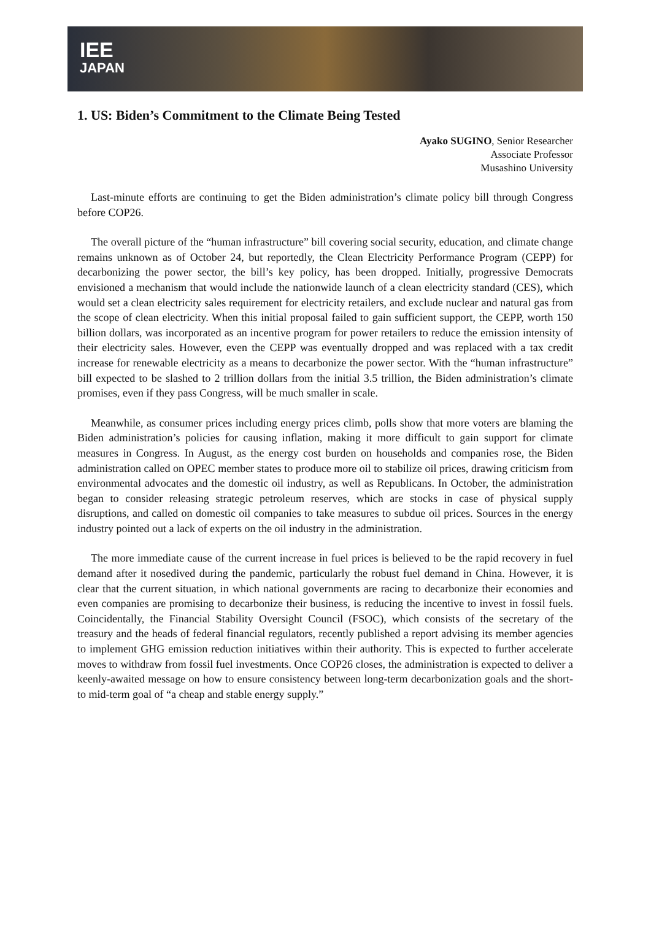IEE
JAPAN
1. US: Biden’s Commitment to the Climate Being Tested
Ayako SUGINO, Senior Researcher
Associate Professor
Musashino University
Last-minute efforts are continuing to get the Biden administration’s climate policy bill through Congress before COP26.
The overall picture of the “human infrastructure” bill covering social security, education, and climate change remains unknown as of October 24, but reportedly, the Clean Electricity Performance Program (CEPP) for decarbonizing the power sector, the bill’s key policy, has been dropped. Initially, progressive Democrats envisioned a mechanism that would include the nationwide launch of a clean electricity standard (CES), which would set a clean electricity sales requirement for electricity retailers, and exclude nuclear and natural gas from the scope of clean electricity. When this initial proposal failed to gain sufficient support, the CEPP, worth 150 billion dollars, was incorporated as an incentive program for power retailers to reduce the emission intensity of their electricity sales. However, even the CEPP was eventually dropped and was replaced with a tax credit increase for renewable electricity as a means to decarbonize the power sector. With the “human infrastructure” bill expected to be slashed to 2 trillion dollars from the initial 3.5 trillion, the Biden administration’s climate promises, even if they pass Congress, will be much smaller in scale.
Meanwhile, as consumer prices including energy prices climb, polls show that more voters are blaming the Biden administration’s policies for causing inflation, making it more difficult to gain support for climate measures in Congress. In August, as the energy cost burden on households and companies rose, the Biden administration called on OPEC member states to produce more oil to stabilize oil prices, drawing criticism from environmental advocates and the domestic oil industry, as well as Republicans. In October, the administration began to consider releasing strategic petroleum reserves, which are stocks in case of physical supply disruptions, and called on domestic oil companies to take measures to subdue oil prices. Sources in the energy industry pointed out a lack of experts on the oil industry in the administration.
The more immediate cause of the current increase in fuel prices is believed to be the rapid recovery in fuel demand after it nosedived during the pandemic, particularly the robust fuel demand in China. However, it is clear that the current situation, in which national governments are racing to decarbonize their economies and even companies are promising to decarbonize their business, is reducing the incentive to invest in fossil fuels. Coincidentally, the Financial Stability Oversight Council (FSOC), which consists of the secretary of the treasury and the heads of federal financial regulators, recently published a report advising its member agencies to implement GHG emission reduction initiatives within their authority. This is expected to further accelerate moves to withdraw from fossil fuel investments. Once COP26 closes, the administration is expected to deliver a keenly-awaited message on how to ensure consistency between long-term decarbonization goals and the short- to mid-term goal of “a cheap and stable energy supply.”